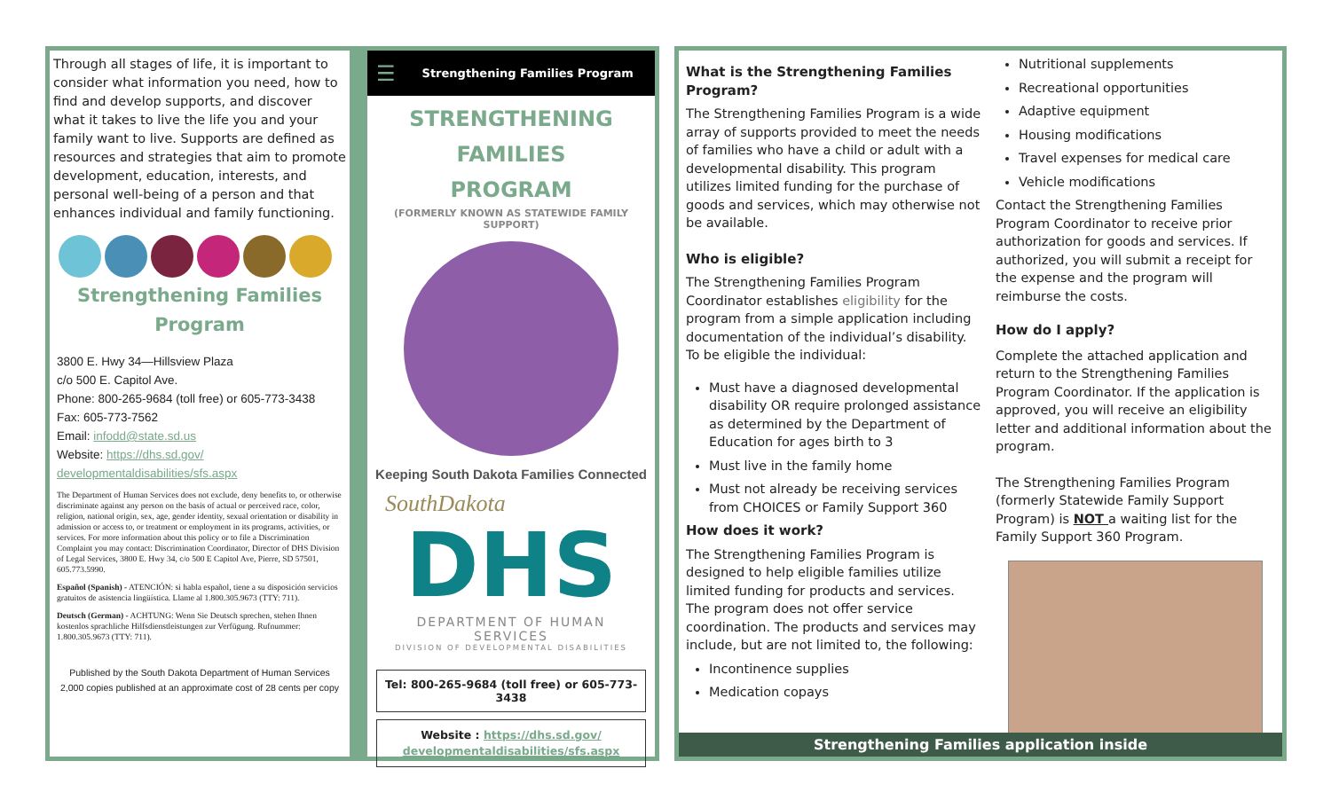Through all stages of life, it is important to consider what information you need, how to find and develop supports, and discover what it takes to live the life you and your family want to live. Supports are defined as resources and strategies that aim to promote development, education, interests, and personal well-being of a person and that enhances individual and family functioning.
Strengthening Families
Program
3800 E. Hwy 34—Hillsview Plaza
c/o 500 E. Capitol Ave.
Phone: 800-265-9684 (toll free) or 605-773-3438
Fax: 605-773-7562
Email: infodd@state.sd.us
Website: https://dhs.sd.gov/ developmentaldisabilities/sfs.aspx
The Department of Human Services does not exclude, deny benefits to, or otherwise discriminate against any person on the basis of actual or perceived race, color, religion, national origin, sex, age, gender identity, sexual orientation or disability in admission or access to, or treatment or employment in its programs, activities, or services. For more information about this policy or to file a Discrimination Complaint you may contact: Discrimination Coordinator, Director of DHS Division of Legal Services, 3800 E. Hwy 34, c/o 500 E Capitol Ave, Pierre, SD 57501, 605.773.5990.
Español (Spanish) - ATENCIÓN: si habla español, tiene a su disposición servicios gratuitos de asistencia lingüística. Llame al 1.800.305.9673 (TTY: 711).
Deutsch (German) - ACHTUNG: Wenn Sie Deutsch sprechen, stehen Ihnen kostenlos sprachliche Hilfsdienstleistungen zur Verfügung. Rufnummer: 1.800.305.9673 (TTY: 711).
Published by the South Dakota Department of Human Services
2,000 copies published at an approximate cost of 28 cents per copy
☰ Strengthening Families Program
STRENGTHENING FAMILIES
PROGRAM
(FORMERLY KNOWN AS STATEWIDE FAMILY SUPPORT)
Keeping South Dakota Families Connected
SouthDakota
DHS
DEPARTMENT OF HUMAN SERVICES
DIVISION OF DEVELOPMENTAL DISABILITIES
Tel: 800-265-9684 (toll free) or 605-773-3438
Website : https://dhs.sd.gov/
developmentaldisabilities/sfs.aspx
What is the Strengthening Families Program?
The Strengthening Families Program is a wide array of supports provided to meet the needs of families who have a child or adult with a developmental disability. This program utilizes limited funding for the purchase of goods and services, which may otherwise not be available.
Who is eligible?
The Strengthening Families Program Coordinator establishes eligibility for the program from a simple application including documentation of the individual’s disability. To be eligible the individual:
Must have a diagnosed developmental disability OR require prolonged assistance as determined by the Department of Education for ages birth to 3
Must live in the family home
Must not already be receiving services from CHOICES or Family Support 360
How does it work?
The Strengthening Families Program is designed to help eligible families utilize limited funding for products and services. The program does not offer service coordination. The products and services may include, but are not limited to, the following:
Incontinence supplies
Medication copays
Nutritional supplements
Recreational opportunities
Adaptive equipment
Housing modifications
Travel expenses for medical care
Vehicle modifications
Contact the Strengthening Families Program Coordinator to receive prior authorization for goods and services. If authorized, you will submit a receipt for the expense and the program will reimburse the costs.
How do I apply?
Complete the attached application and return to the Strengthening Families Program Coordinator. If the application is approved, you will receive an eligibility letter and additional information about the program.
The Strengthening Families Program (formerly Statewide Family Support Program) is NOT a waiting list for the Family Support 360 Program.
Strengthening Families application inside